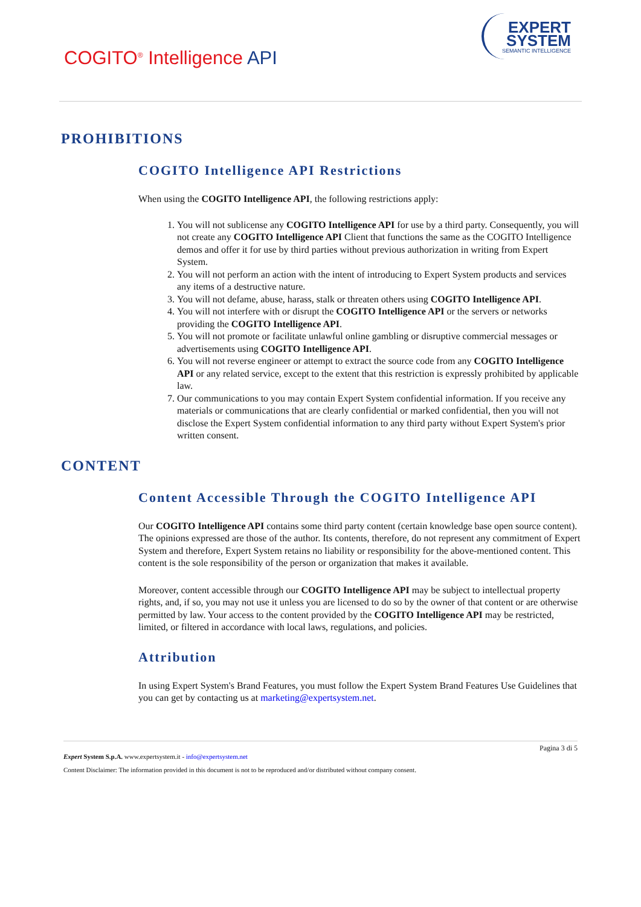COGITO<sup>®</sup> Intelligence API
EXPERT
SYSTEM
SEMANTIC INTELLIGENCE
PROHIBITIONS
COGITO Intelligence API Restrictions
When using the COGITO Intelligence API, the following restrictions apply:
1. You will not sublicense any COGITO Intelligence API for use by a third party. Consequently, you will not create any COGITO Intelligence API Client that functions the same as the COGITO Intelligence demos and offer it for use by third parties without previous authorization in writing from Expert System.
2. You will not perform an action with the intent of introducing to Expert System products and services any items of a destructive nature.
3. You will not defame, abuse, harass, stalk or threaten others using COGITO Intelligence API.
4. You will not interfere with or disrupt the COGITO Intelligence API or the servers or networks providing the COGITO Intelligence API.
5. You will not promote or facilitate unlawful online gambling or disruptive commercial messages or advertisements using COGITO Intelligence API.
6. You will not reverse engineer or attempt to extract the source code from any COGITO Intelligence API or any related service, except to the extent that this restriction is expressly prohibited by applicable law.
7. Our communications to you may contain Expert System confidential information. If you receive any materials or communications that are clearly confidential or marked confidential, then you will not disclose the Expert System confidential information to any third party without Expert System's prior written consent.
CONTENT
Content Accessible Through the COGITO Intelligence API
Our COGITO Intelligence API contains some third party content (certain knowledge base open source content). The opinions expressed are those of the author. Its contents, therefore, do not represent any commitment of Expert System and therefore, Expert System retains no liability or responsibility for the above-mentioned content. This content is the sole responsibility of the person or organization that makes it available.
Moreover, content accessible through our COGITO Intelligence API may be subject to intellectual property rights, and, if so, you may not use it unless you are licensed to do so by the owner of that content or are otherwise permitted by law. Your access to the content provided by the COGITO Intelligence API may be restricted, limited, or filtered in accordance with local laws, regulations, and policies.
Attribution
In using Expert System's Brand Features, you must follow the Expert System Brand Features Use Guidelines that you can get by contacting us at marketing@expertsystem.net.
Pagina 3 di 5
Expert System S.p.A. www.expertsystem.it - info@expertsystem.net
Content Disclaimer: The information provided in this document is not to be reproduced and/or distributed without company consent.